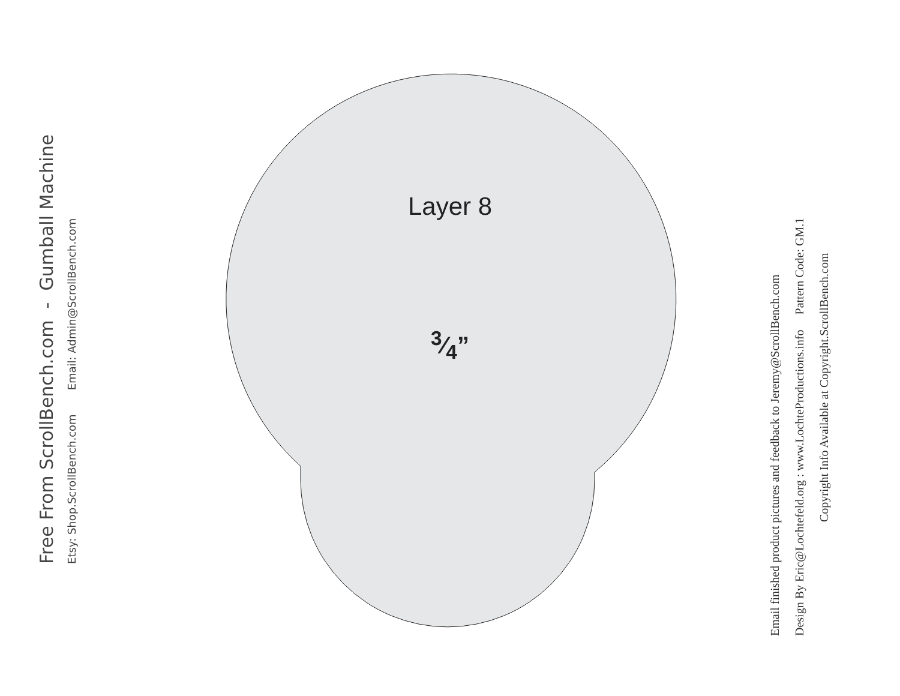Free From ScrollBench.com - Gumball Machine
Etsy: Shop.ScrollBench.com Email: Admin@ScrollBench.com
Layer 8
3⁄4”
Email finished product pictures and feedback to Jeremy@ScrollBench.com
Design By Eric@Lochtefeld.org : www.LochteProductions.info Pattern Code: GM.1
Copyright Info Available at Copyright.ScrollBench.com